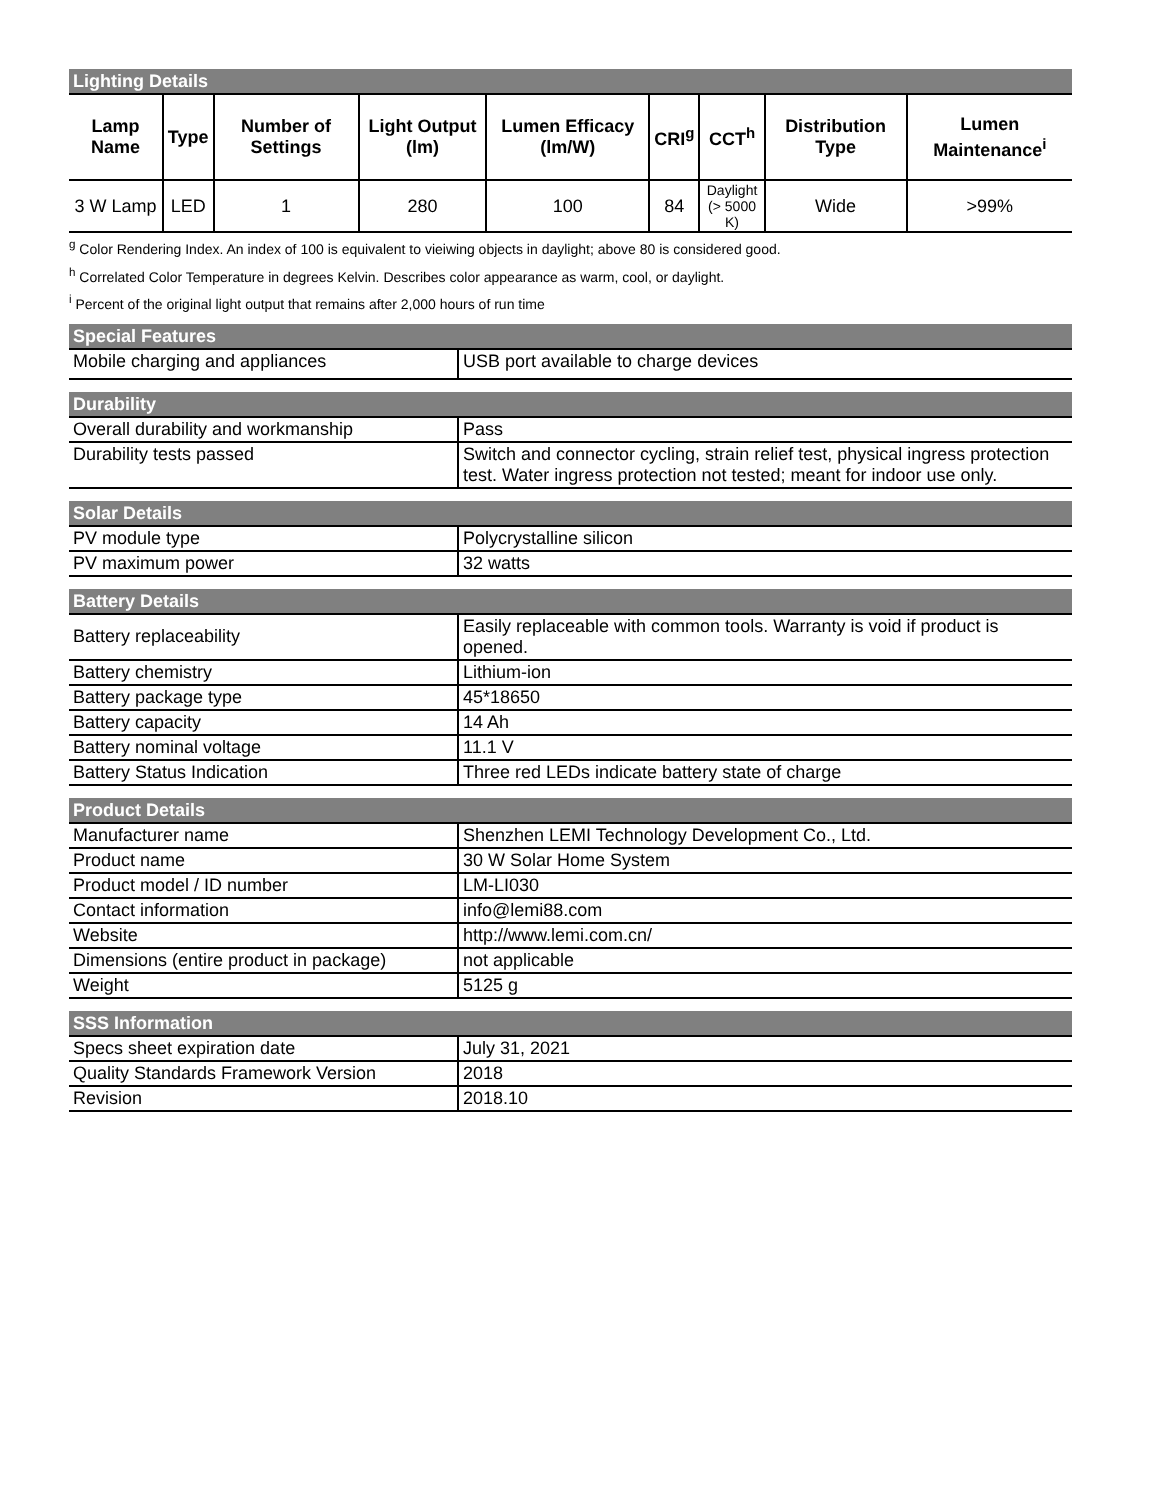Lighting Details
| Lamp Name | Type | Number of Settings | Light Output (lm) | Lumen Efficacy (lm/W) | CRI<sup>g</sup> | CCT<sup>h</sup> | Distribution Type | Lumen Maintenance<sup>i</sup> |
| --- | --- | --- | --- | --- | --- | --- | --- | --- |
| 3 W Lamp | LED | 1 | 280 | 100 | 84 | Daylight (> 5000 K) | Wide | >99% |
<sup>g</sup> Color Rendering Index. An index of 100 is equivalent to vieiwing objects in daylight; above 80 is considered good.
<sup>h</sup> Correlated Color Temperature in degrees Kelvin. Describes color appearance as warm, cool, or daylight.
<sup>i</sup> Percent of the original light output that remains after 2,000 hours of run time
Special Features
| Mobile charging and appliances | USB port available to charge devices |
Durability
| Overall durability and workmanship | Pass |
| Durability tests passed | Switch and connector cycling, strain relief test, physical ingress protection test. Water ingress protection not tested; meant for indoor use only. |
Solar Details
| PV module type | Polycrystalline silicon |
| PV maximum power | 32 watts |
Battery Details
| Battery replaceability | Easily replaceable with common tools. Warranty is void if product is opened. |
| Battery chemistry | Lithium-ion |
| Battery package type | 45*18650 |
| Battery capacity | 14 Ah |
| Battery nominal voltage | 11.1 V |
| Battery Status Indication | Three red LEDs indicate battery state of charge |
Product Details
| Manufacturer name | Shenzhen LEMI Technology Development Co., Ltd. |
| Product name | 30 W Solar Home System |
| Product model / ID number | LM-LI030 |
| Contact information | info@lemi88.com |
| Website | http://www.lemi.com.cn/ |
| Dimensions (entire product in package) | not applicable |
| Weight | 5125 g |
SSS Information
| Specs sheet expiration date | July 31, 2021 |
| Quality Standards Framework Version | 2018 |
| Revision | 2018.10 |